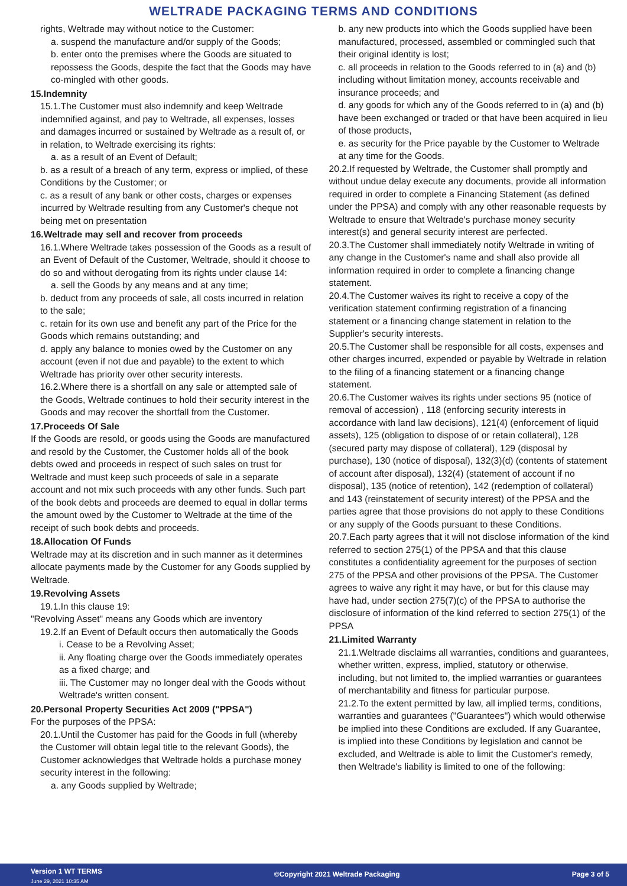WELTRADE PACKAGING TERMS AND CONDITIONS
rights, Weltrade may without notice to the Customer:
a. suspend the manufacture and/or supply of the Goods;
b. enter onto the premises where the Goods are situated to repossess the Goods, despite the fact that the Goods may have co-mingled with other goods.
15.Indemnity
15.1.The Customer must also indemnify and keep Weltrade indemnified against, and pay to Weltrade, all expenses, losses and damages incurred or sustained by Weltrade as a result of, or in relation, to Weltrade exercising its rights:
a. as a result of an Event of Default;
b. as a result of a breach of any term, express or implied, of these Conditions by the Customer; or
c. as a result of any bank or other costs, charges or expenses incurred by Weltrade resulting from any Customer's cheque not being met on presentation
16.Weltrade may sell and recover from proceeds
16.1.Where Weltrade takes possession of the Goods as a result of an Event of Default of the Customer, Weltrade, should it choose to do so and without derogating from its rights under clause 14:
a. sell the Goods by any means and at any time;
b. deduct from any proceeds of sale, all costs incurred in relation to the sale;
c. retain for its own use and benefit any part of the Price for the Goods which remains outstanding; and
d. apply any balance to monies owed by the Customer on any account (even if not due and payable) to the extent to which Weltrade has priority over other security interests.
16.2.Where there is a shortfall on any sale or attempted sale of the Goods, Weltrade continues to hold their security interest in the Goods and may recover the shortfall from the Customer.
17.Proceeds Of Sale
If the Goods are resold, or goods using the Goods are manufactured and resold by the Customer, the Customer holds all of the book debts owed and proceeds in respect of such sales on trust for Weltrade and must keep such proceeds of sale in a separate account and not mix such proceeds with any other funds. Such part of the book debts and proceeds are deemed to equal in dollar terms the amount owed by the Customer to Weltrade at the time of the receipt of such book debts and proceeds.
18.Allocation Of Funds
Weltrade may at its discretion and in such manner as it determines allocate payments made by the Customer for any Goods supplied by Weltrade.
19.Revolving Assets
19.1.In this clause 19:
"Revolving Asset" means any Goods which are inventory
19.2.If an Event of Default occurs then automatically the Goods
i. Cease to be a Revolving Asset;
ii. Any floating charge over the Goods immediately operates as a fixed charge; and
iii. The Customer may no longer deal with the Goods without Weltrade's written consent.
20.Personal Property Securities Act 2009 ("PPSA")
For the purposes of the PPSA:
20.1.Until the Customer has paid for the Goods in full (whereby the Customer will obtain legal title to the relevant Goods), the Customer acknowledges that Weltrade holds a purchase money security interest in the following:
a. any Goods supplied by Weltrade;
b. any new products into which the Goods supplied have been manufactured, processed, assembled or commingled such that their original identity is lost;
c. all proceeds in relation to the Goods referred to in (a) and (b) including without limitation money, accounts receivable and insurance proceeds; and
d. any goods for which any of the Goods referred to in (a) and (b) have been exchanged or traded or that have been acquired in lieu of those products,
e. as security for the Price payable by the Customer to Weltrade at any time for the Goods.
20.2.If requested by Weltrade, the Customer shall promptly and without undue delay execute any documents, provide all information required in order to complete a Financing Statement (as defined under the PPSA) and comply with any other reasonable requests by Weltrade to ensure that Weltrade's purchase money security interest(s) and general security interest are perfected.
20.3.The Customer shall immediately notify Weltrade in writing of any change in the Customer's name and shall also provide all information required in order to complete a financing change statement.
20.4.The Customer waives its right to receive a copy of the verification statement confirming registration of a financing statement or a financing change statement in relation to the Supplier's security interests.
20.5.The Customer shall be responsible for all costs, expenses and other charges incurred, expended or payable by Weltrade in relation to the filing of a financing statement or a financing change statement.
20.6.The Customer waives its rights under sections 95 (notice of removal of accession) , 118 (enforcing security interests in accordance with land law decisions), 121(4) (enforcement of liquid assets), 125 (obligation to dispose of or retain collateral), 128 (secured party may dispose of collateral), 129 (disposal by purchase), 130 (notice of disposal), 132(3)(d) (contents of statement of account after disposal), 132(4) (statement of account if no disposal), 135 (notice of retention), 142 (redemption of collateral) and 143 (reinstatement of security interest) of the PPSA and the parties agree that those provisions do not apply to these Conditions or any supply of the Goods pursuant to these Conditions.
20.7.Each party agrees that it will not disclose information of the kind referred to section 275(1) of the PPSA and that this clause constitutes a confidentiality agreement for the purposes of section 275 of the PPSA and other provisions of the PPSA. The Customer agrees to waive any right it may have, or but for this clause may have had, under section 275(7)(c) of the PPSA to authorise the disclosure of information of the kind referred to section 275(1) of the PPSA
21.Limited Warranty
21.1.Weltrade disclaims all warranties, conditions and guarantees, whether written, express, implied, statutory or otherwise, including, but not limited to, the implied warranties or guarantees of merchantability and fitness for particular purpose.
21.2.To the extent permitted by law, all implied terms, conditions, warranties and guarantees ("Guarantees") which would otherwise be implied into these Conditions are excluded. If any Guarantee, is implied into these Conditions by legislation and cannot be excluded, and Weltrade is able to limit the Customer's remedy, then Weltrade's liability is limited to one of the following:
Version 1 WT TERMS
June 29, 2021 10:35 AM
©Copyright 2021 Weltrade Packaging
Page 3 of 5